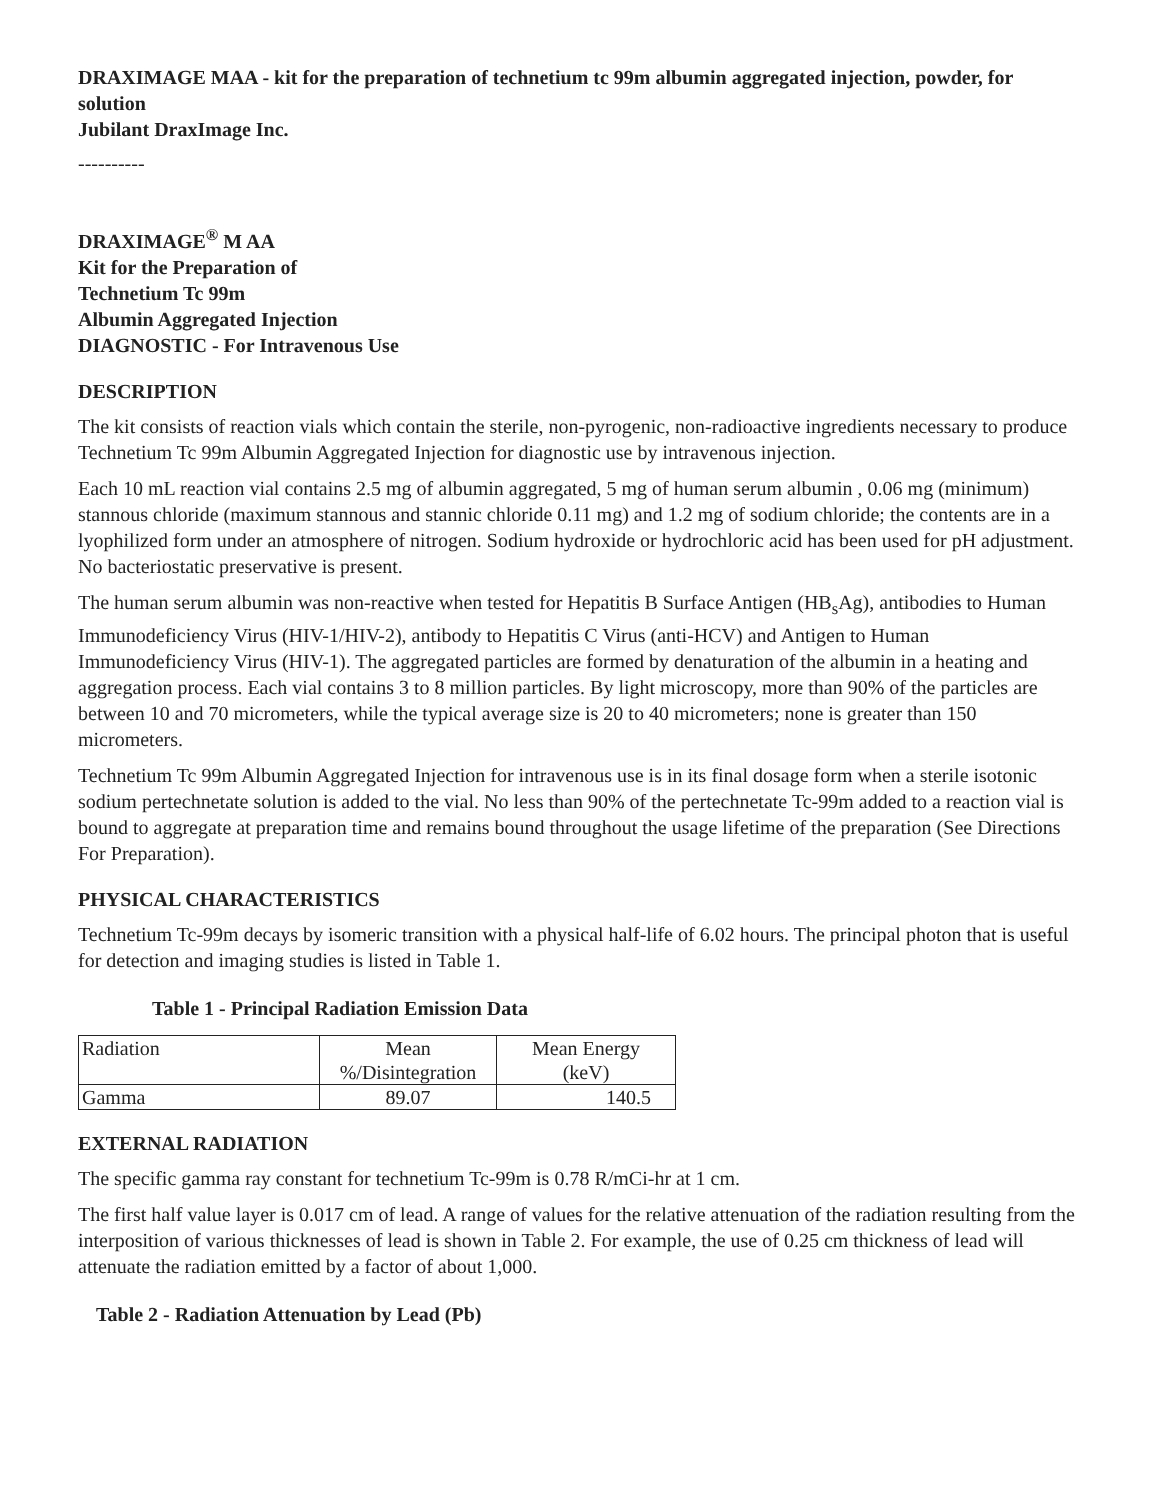DRAXIMAGE MAA - kit for the preparation of technetium tc 99m albumin aggregated injection, powder, for solution
Jubilant DraxImage Inc.
----------
DRAXIMAGE<sup>®</sup> M AA
Kit for the Preparation of
Technetium Tc 99m
Albumin Aggregated Injection
DIAGNOSTIC - For Intravenous Use
DESCRIPTION
The kit consists of reaction vials which contain the sterile, non-pyrogenic, non-radioactive ingredients necessary to produce Technetium Tc 99m Albumin Aggregated Injection for diagnostic use by intravenous injection.
Each 10 mL reaction vial contains 2.5 mg of albumin aggregated, 5 mg of human serum albumin , 0.06 mg (minimum) stannous chloride (maximum stannous and stannic chloride 0.11 mg) and 1.2 mg of sodium chloride; the contents are in a lyophilized form under an atmosphere of nitrogen. Sodium hydroxide or hydrochloric acid has been used for pH adjustment. No bacteriostatic preservative is present.
The human serum albumin was non-reactive when tested for Hepatitis B Surface Antigen (HB<sub>s</sub>Ag), antibodies to Human Immunodeficiency Virus (HIV-1/HIV-2), antibody to Hepatitis C Virus (anti-HCV) and Antigen to Human Immunodeficiency Virus (HIV-1). The aggregated particles are formed by denaturation of the albumin in a heating and aggregation process. Each vial contains 3 to 8 million particles. By light microscopy, more than 90% of the particles are between 10 and 70 micrometers, while the typical average size is 20 to 40 micrometers; none is greater than 150 micrometers.
Technetium Tc 99m Albumin Aggregated Injection for intravenous use is in its final dosage form when a sterile isotonic sodium pertechnetate solution is added to the vial. No less than 90% of the pertechnetate Tc-99m added to a reaction vial is bound to aggregate at preparation time and remains bound throughout the usage lifetime of the preparation (See Directions For Preparation).
PHYSICAL CHARACTERISTICS
Technetium Tc-99m decays by isomeric transition with a physical half-life of 6.02 hours. The principal photon that is useful for detection and imaging studies is listed in Table 1.
Table 1 - Principal Radiation Emission Data
| Radiation | Mean %/Disintegration | Mean Energy (keV) |
| Gamma | 89.07 | 140.5 |
EXTERNAL RADIATION
The specific gamma ray constant for technetium Tc-99m is 0.78 R/mCi-hr at 1 cm.
The first half value layer is 0.017 cm of lead. A range of values for the relative attenuation of the radiation resulting from the interposition of various thicknesses of lead is shown in Table 2. For example, the use of 0.25 cm thickness of lead will attenuate the radiation emitted by a factor of about 1,000.
Table 2 - Radiation Attenuation by Lead (Pb)